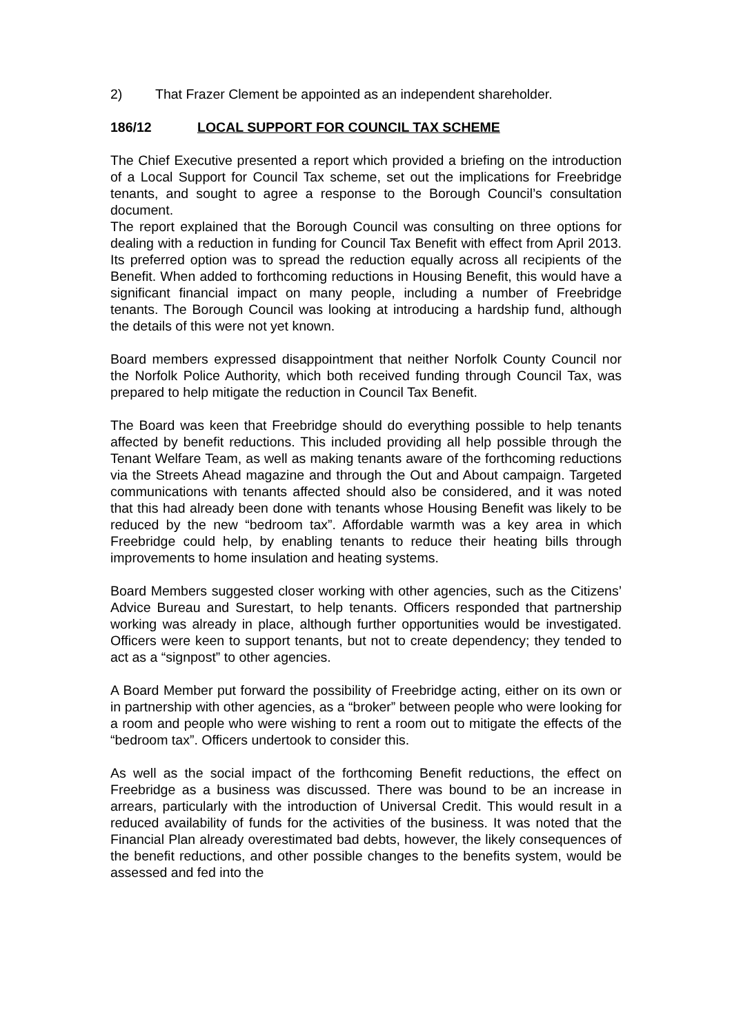2) That Frazer Clement be appointed as an independent shareholder.
186/12 LOCAL SUPPORT FOR COUNCIL TAX SCHEME
The Chief Executive presented a report which provided a briefing on the introduction of a Local Support for Council Tax scheme, set out the implications for Freebridge tenants, and sought to agree a response to the Borough Council’s consultation document.
The report explained that the Borough Council was consulting on three options for dealing with a reduction in funding for Council Tax Benefit with effect from April 2013. Its preferred option was to spread the reduction equally across all recipients of the Benefit. When added to forthcoming reductions in Housing Benefit, this would have a significant financial impact on many people, including a number of Freebridge tenants. The Borough Council was looking at introducing a hardship fund, although the details of this were not yet known.
Board members expressed disappointment that neither Norfolk County Council nor the Norfolk Police Authority, which both received funding through Council Tax, was prepared to help mitigate the reduction in Council Tax Benefit.
The Board was keen that Freebridge should do everything possible to help tenants affected by benefit reductions. This included providing all help possible through the Tenant Welfare Team, as well as making tenants aware of the forthcoming reductions via the Streets Ahead magazine and through the Out and About campaign. Targeted communications with tenants affected should also be considered, and it was noted that this had already been done with tenants whose Housing Benefit was likely to be reduced by the new “bedroom tax”. Affordable warmth was a key area in which Freebridge could help, by enabling tenants to reduce their heating bills through improvements to home insulation and heating systems.
Board Members suggested closer working with other agencies, such as the Citizens’ Advice Bureau and Surestart, to help tenants. Officers responded that partnership working was already in place, although further opportunities would be investigated. Officers were keen to support tenants, but not to create dependency; they tended to act as a “signpost” to other agencies.
A Board Member put forward the possibility of Freebridge acting, either on its own or in partnership with other agencies, as a “broker” between people who were looking for a room and people who were wishing to rent a room out to mitigate the effects of the “bedroom tax”. Officers undertook to consider this.
As well as the social impact of the forthcoming Benefit reductions, the effect on Freebridge as a business was discussed. There was bound to be an increase in arrears, particularly with the introduction of Universal Credit. This would result in a reduced availability of funds for the activities of the business. It was noted that the Financial Plan already overestimated bad debts, however, the likely consequences of the benefit reductions, and other possible changes to the benefits system, would be assessed and fed into the